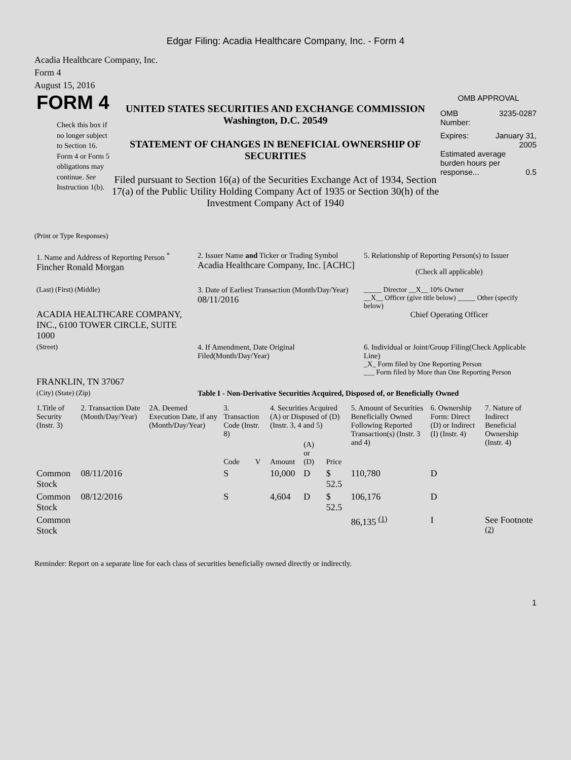Edgar Filing: Acadia Healthcare Company, Inc. - Form 4
Acadia Healthcare Company, Inc.
Form 4
August 15, 2016
FORM 4
Check this box if no longer subject to Section 16. Form 4 or Form 5 obligations may continue. See Instruction 1(b).
UNITED STATES SECURITIES AND EXCHANGE COMMISSION
Washington, D.C. 20549
STATEMENT OF CHANGES IN BENEFICIAL OWNERSHIP OF SECURITIES
Filed pursuant to Section 16(a) of the Securities Exchange Act of 1934, Section 17(a) of the Public Utility Holding Company Act of 1935 or Section 30(h) of the Investment Company Act of 1940
OMB APPROVAL
OMB
Number: 3235-0287
Expires: January 31,
2005
Estimated average burden hours per response... 0.5
(Print or Type Responses)
| 1. Name and Address of Reporting Person <sup>*</sup> Fincher Ronald Morgan | 2. Issuer Name and Ticker or Trading Symbol Acadia Healthcare Company, Inc. [ACHC] | 5. Relationship of Reporting Person(s) to Issuer (Check all applicable) |
| (Last) (First) (Middle) ACADIA HEALTHCARE COMPANY, INC., 6100 TOWER CIRCLE, SUITE 1000 | 3. Date of Earliest Transaction (Month/Day/Year) 08/11/2016 | _____ Director __X__ 10% Owner __X__ Officer (give title below) _____ Other (specify below) Chief Operating Officer |
| (Street) FRANKLIN, TN 37067 | 4. If Amendment, Date Original Filed(Month/Day/Year) | 6. Individual or Joint/Group Filing(Check Applicable Line) _X_ Form filed by One Reporting Person ___ Form filed by More than One Reporting Person |
| (City) (State) (Zip) | Table I - Non-Derivative Securities Acquired, Disposed of, or Beneficially Owned | |
| 1.Title of Security (Instr. 3) | 2. Transaction Date (Month/Day/Year) | 2A. Deemed Execution Date, if any (Month/Day/Year) | 3. Transaction Code (Instr. 8) | | 4. Securities Acquired (A) or Disposed of (D) (Instr. 3, 4 and 5) | | | 5. Amount of Securities Beneficially Owned Following Reported Transaction(s) (Instr. 3 and 4) | 6. Ownership Form: Direct (D) or Indirect (I) (Instr. 4) | 7. Nature of Indirect Beneficial Ownership (Instr. 4) |
| --- | --- | --- | --- | --- | --- | --- | --- | --- | --- | --- |
| | | | Code | V | Amount | (A) or (D) | Price | | | |
| Common Stock | 08/11/2016 | | S | | 10,000 | D | $ 52.5 | 110,780 | D | |
| Common Stock | 08/12/2016 | | S | | 4,604 | D | $ 52.5 | 106,176 | D | |
| Common Stock | | | | | | | | 86,135 <sup>(1)</sup> | I | See Footnote <sup>(2)</sup> |
Reminder: Report on a separate line for each class of securities beneficially owned directly or indirectly.
1